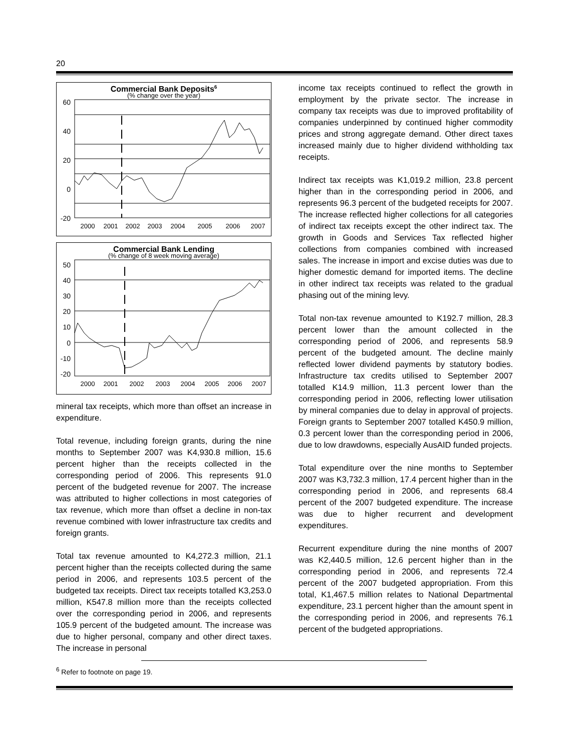20
Commercial Bank Deposits6
(% change over the year)
60
40
20
0
-20
2000
2001
2002
2003
2004
2005
2006
2007
Commercial Bank Lending
(% change of 8 week moving average)
50
40
30
20
10
0
-10
-20
2000
2001
2002
2003
2004
2005
2006
2007
mineral tax receipts, which more than offset an increase in expenditure.
Total revenue, including foreign grants, during the nine months to September 2007 was K4,930.8 million, 15.6 percent higher than the receipts collected in the corresponding period of 2006. This represents 91.0 percent of the budgeted revenue for 2007. The increase was attributed to higher collections in most categories of tax revenue, which more than offset a decline in non-tax revenue combined with lower infrastructure tax credits and foreign grants.
Total tax revenue amounted to K4,272.3 million, 21.1 percent higher than the receipts collected during the same period in 2006, and represents 103.5 percent of the budgeted tax receipts. Direct tax receipts totalled K3,253.0 million, K547.8 million more than the receipts collected over the corresponding period in 2006, and represents 105.9 percent of the budgeted amount. The increase was due to higher personal, company and other direct taxes. The increase in personal
income tax receipts continued to reflect the growth in employment by the private sector. The increase in company tax receipts was due to improved profitability of companies underpinned by continued higher commodity prices and strong aggregate demand. Other direct taxes increased mainly due to higher dividend withholding tax receipts.
Indirect tax receipts was K1,019.2 million, 23.8 percent higher than in the corresponding period in 2006, and represents 96.3 percent of the budgeted receipts for 2007. The increase reflected higher collections for all categories of indirect tax receipts except the other indirect tax. The growth in Goods and Services Tax reflected higher collections from companies combined with increased sales. The increase in import and excise duties was due to higher domestic demand for imported items. The decline in other indirect tax receipts was related to the gradual phasing out of the mining levy.
Total non-tax revenue amounted to K192.7 million, 28.3 percent lower than the amount collected in the corresponding period of 2006, and represents 58.9 percent of the budgeted amount. The decline mainly reflected lower dividend payments by statutory bodies. Infrastructure tax credits utilised to September 2007 totalled K14.9 million, 11.3 percent lower than the corresponding period in 2006, reflecting lower utilisation by mineral companies due to delay in approval of projects. Foreign grants to September 2007 totalled K450.9 million, 0.3 percent lower than the corresponding period in 2006, due to low drawdowns, especially AusAID funded projects.
Total expenditure over the nine months to September 2007 was K3,732.3 million, 17.4 percent higher than in the corresponding period in 2006, and represents 68.4 percent of the 2007 budgeted expenditure. The increase was due to higher recurrent and development expenditures.
Recurrent expenditure during the nine months of 2007 was K2,440.5 million, 12.6 percent higher than in the corresponding period in 2006, and represents 72.4 percent of the 2007 budgeted appropriation. From this total, K1,467.5 million relates to National Departmental expenditure, 23.1 percent higher than the amount spent in the corresponding period in 2006, and represents 76.1 percent of the budgeted appropriations.
<sup>6</sup> Refer to footnote on page 19.